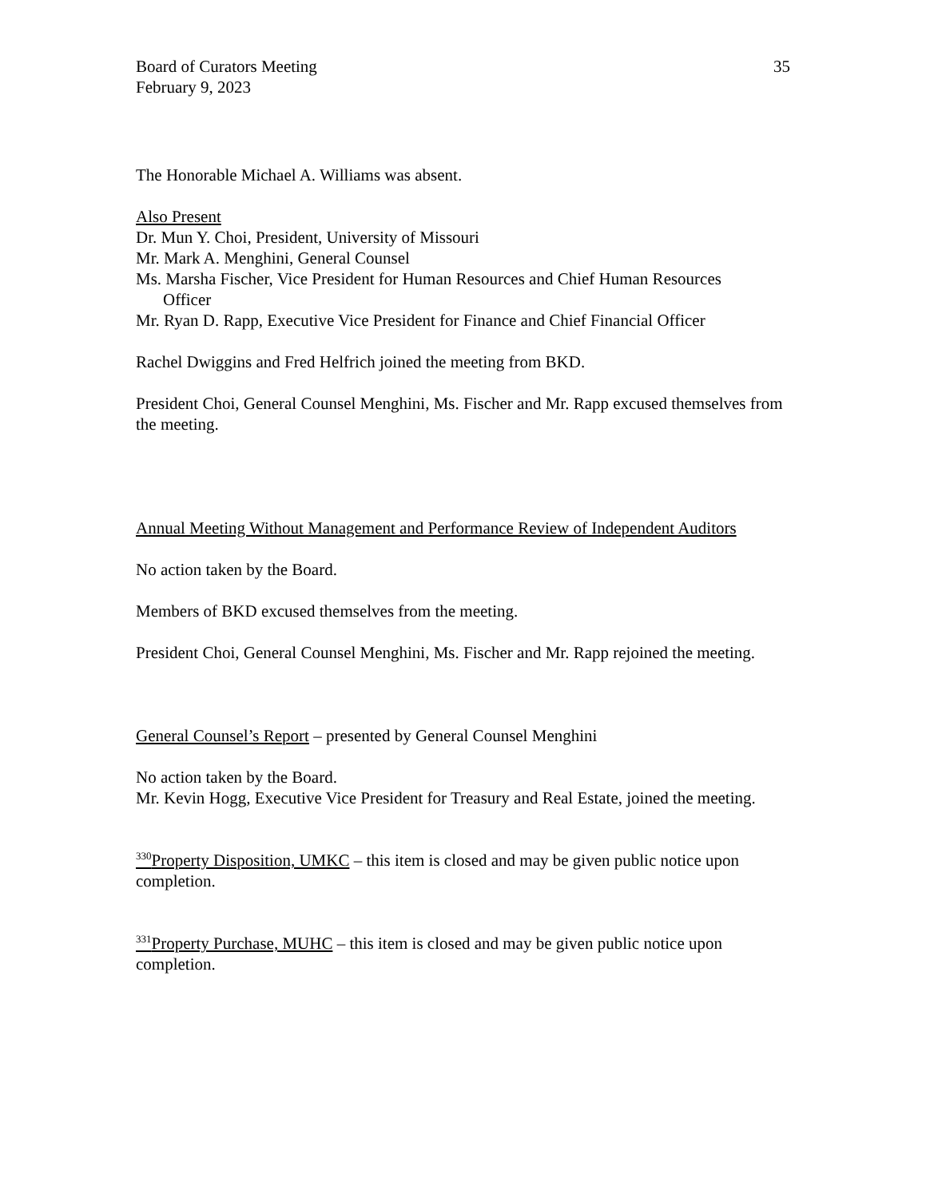Board of Curators Meeting
February 9, 2023
35
The Honorable Michael A. Williams was absent.
Also Present
Dr. Mun Y. Choi, President, University of Missouri
Mr. Mark A. Menghini, General Counsel
Ms. Marsha Fischer, Vice President for Human Resources and Chief Human Resources
Officer
Mr. Ryan D. Rapp, Executive Vice President for Finance and Chief Financial Officer
Rachel Dwiggins and Fred Helfrich joined the meeting from BKD.
President Choi, General Counsel Menghini, Ms. Fischer and Mr. Rapp excused themselves from the meeting.
Annual Meeting Without Management and Performance Review of Independent Auditors
No action taken by the Board.
Members of BKD excused themselves from the meeting.
President Choi, General Counsel Menghini, Ms. Fischer and Mr. Rapp rejoined the meeting.
General Counsel’s Report – presented by General Counsel Menghini
No action taken by the Board.
Mr. Kevin Hogg, Executive Vice President for Treasury and Real Estate, joined the meeting.
<sup>330</sup> Property Disposition, UMKC – this item is closed and may be given public notice upon completion.
<sup>331</sup> Property Purchase, MUHC – this item is closed and may be given public notice upon completion.